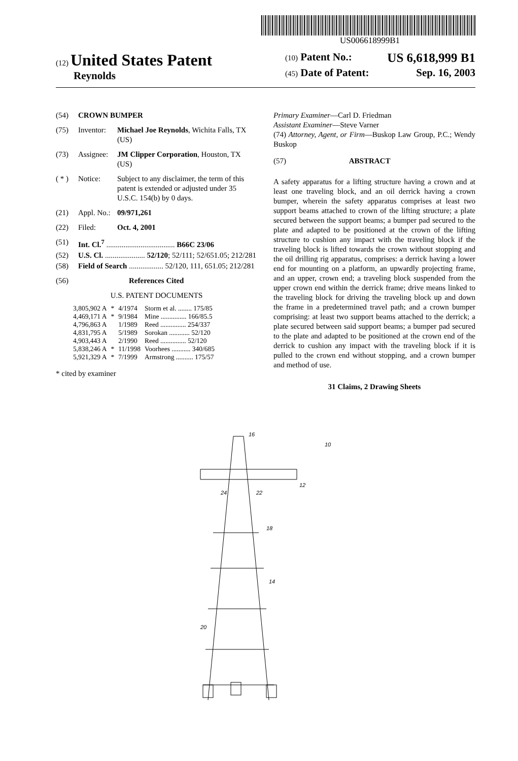US006618999B1
(12) United States Patent
Reynolds
(10) Patent No.: US 6,618,999 B1
(45) Date of Patent: Sep. 16, 2003
(54) CROWN BUMPER
(75) Inventor: Michael Joe Reynolds, Wichita Falls, TX (US)
(73) Assignee: JM Clipper Corporation, Houston, TX (US)
( * ) Notice: Subject to any disclaimer, the term of this patent is extended or adjusted under 35 U.S.C. 154(b) by 0 days.
(21) Appl. No.: 09/971,261
(22) Filed: Oct. 4, 2001
(51) Int. Cl.<sup>7</sup> .................................... B66C 23/06
(52) U.S. Cl. ..................... 52/120; 52/111; 52/651.05; 212/281
(58) Field of Search .................. 52/120, 111, 651.05; 212/281
(56) References Cited
U.S. PATENT DOCUMENTS
| 3,805,902 A | * | 4/1974 | Storm et al. ........ 175/85 |
| 4,469,171 A | * | 9/1984 | Mine ............... 166/85.5 |
| 4,796,863 A | | 1/1989 | Reed ............... 254/337 |
| 4,831,795 A | | 5/1989 | Sorokan ............ 52/120 |
| 4,903,443 A | | 2/1990 | Reed ............... 52/120 |
| 5,838,246 A | * | 11/1998 | Voorhees ........... 340/685 |
| 5,921,329 A | * | 7/1999 | Armstrong .......... 175/57 |
* cited by examiner
Primary Examiner—Carl D. Friedman
Assistant Examiner—Steve Varner
(74) Attorney, Agent, or Firm—Buskop Law Group, P.C.; Wendy Buskop
(57) ABSTRACT
A safety apparatus for a lifting structure having a crown and at least one traveling block, and an oil derrick having a crown bumper, wherein the safety apparatus comprises at least two support beams attached to crown of the lifting structure; a plate secured between the support beams; a bumper pad secured to the plate and adapted to be positioned at the crown of the lifting structure to cushion any impact with the traveling block if the traveling block is lifted towards the crown without stopping and the oil drilling rig apparatus, comprises: a derrick having a lower end for mounting on a platform, an upwardly projecting frame, and an upper, crown end; a traveling block suspended from the upper crown end within the derrick frame; drive means linked to the traveling block for driving the traveling block up and down the frame in a predetermined travel path; and a crown bumper comprising: at least two support beams attached to the derrick; a plate secured between said support beams; a bumper pad secured to the plate and adapted to be positioned at the crown end of the derrick to cushion any impact with the traveling block if it is pulled to the crown end without stopping, and a crown bumper and method of use.
31 Claims, 2 Drawing Sheets
16
10
12
24
22
18
14
20